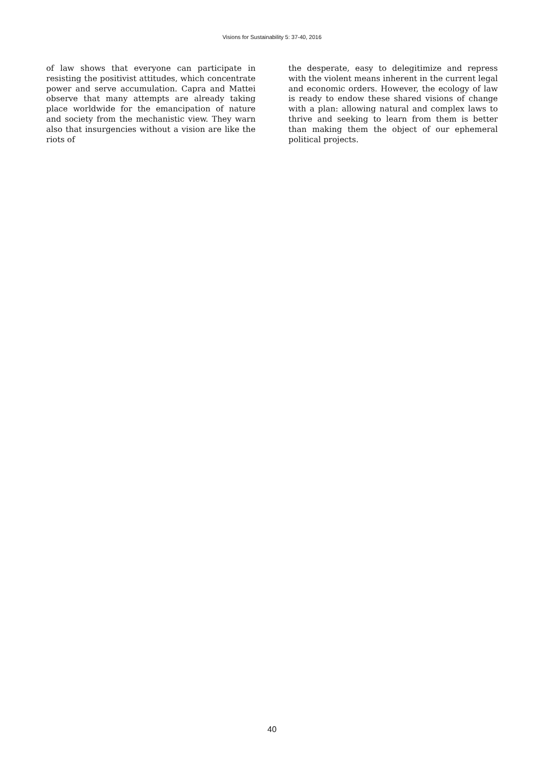Visions for Sustainability 5: 37-40, 2016
of law shows that everyone can participate in resisting the positivist attitudes, which concentrate power and serve accumulation. Capra and Mattei observe that many attempts are already taking place worldwide for the emancipation of nature and society from the mechanistic view. They warn also that insurgencies without a vision are like the riots of
the desperate, easy to delegitimize and repress with the violent means inherent in the current legal and economic orders. However, the ecology of law is ready to endow these shared visions of change with a plan: allowing natural and complex laws to thrive and seeking to learn from them is better than making them the object of our ephemeral political projects.
40